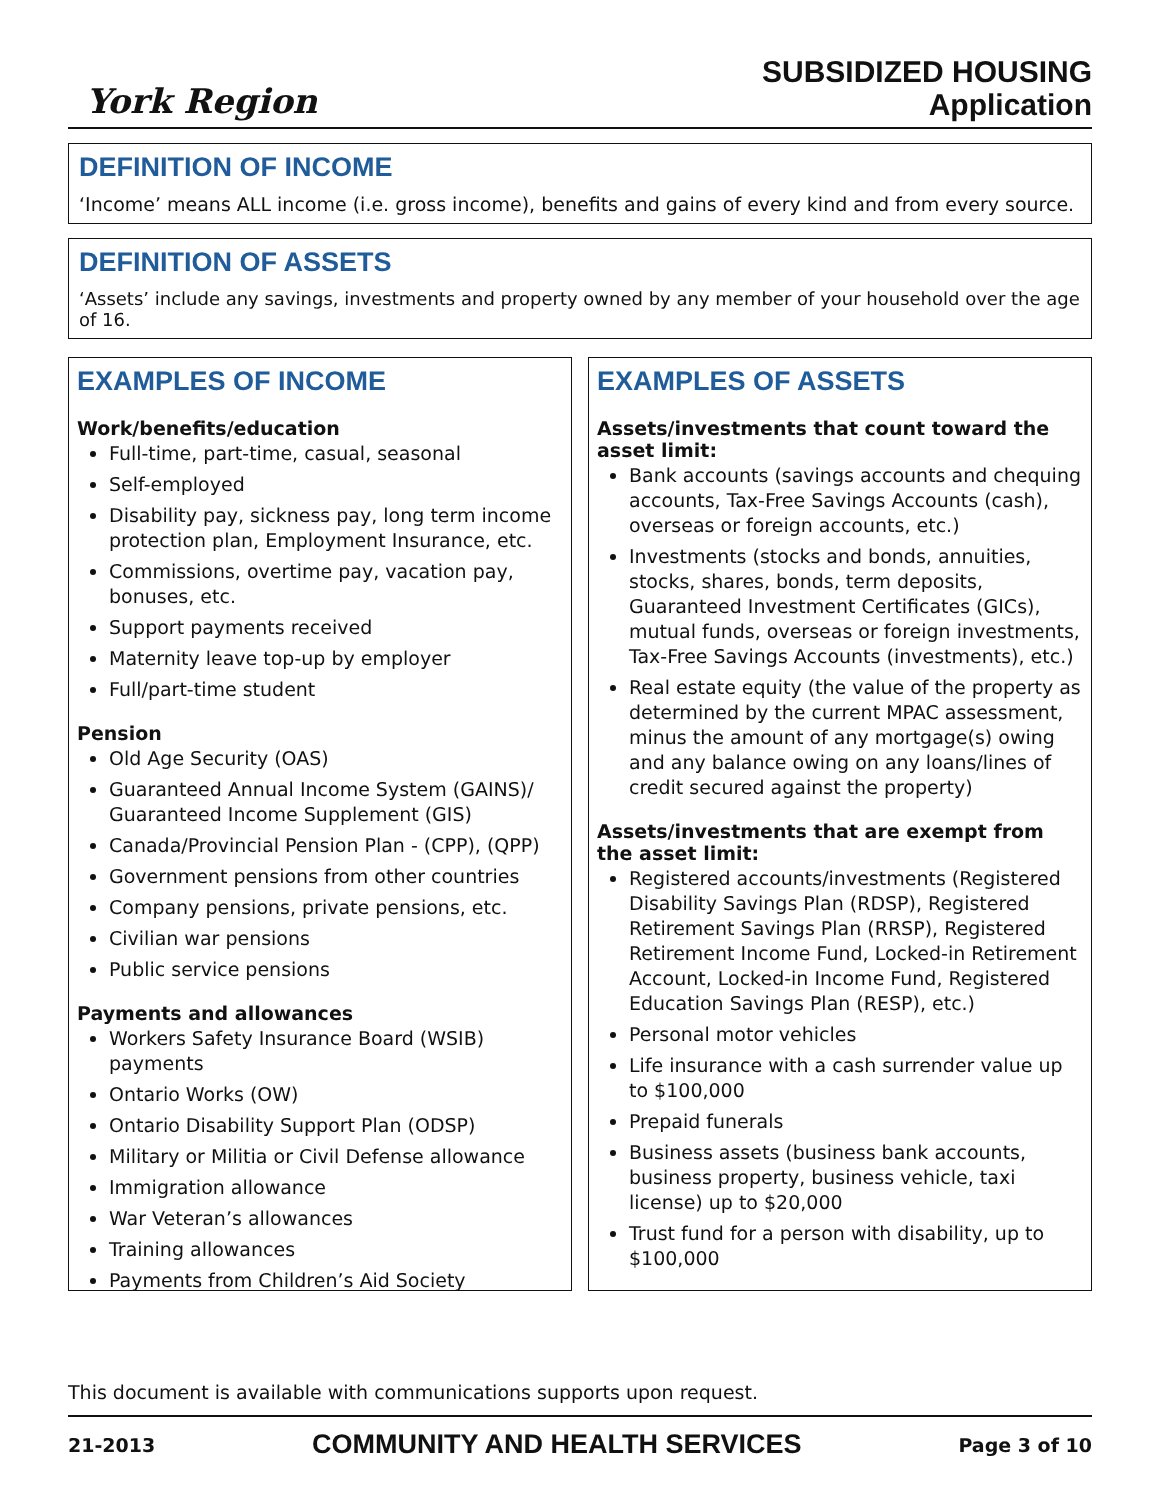York Region
SUBSIDIZED HOUSING
Application
DEFINITION OF INCOME
‘Income’ means ALL income (i.e. gross income), benefits and gains of every kind and from every source.
DEFINITION OF ASSETS
‘Assets’ include any savings, investments and property owned by any member of your household over the age of 16.
EXAMPLES OF INCOME
Work/benefits/education
Full-time, part-time, casual, seasonal
Self-employed
Disability pay, sickness pay, long term income protection plan, Employment Insurance, etc.
Commissions, overtime pay, vacation pay, bonuses, etc.
Support payments received
Maternity leave top-up by employer
Full/part-time student
Pension
Old Age Security (OAS)
Guaranteed Annual Income System (GAINS)/ Guaranteed Income Supplement (GIS)
Canada/Provincial Pension Plan - (CPP), (QPP)
Government pensions from other countries
Company pensions, private pensions, etc.
Civilian war pensions
Public service pensions
Payments and allowances
Workers Safety Insurance Board (WSIB) payments
Ontario Works (OW)
Ontario Disability Support Plan (ODSP)
Military or Militia or Civil Defense allowance
Immigration allowance
War Veteran’s allowances
Training allowances
Payments from Children’s Aid Society
EXAMPLES OF ASSETS
Assets/investments that count toward the asset limit:
Bank accounts (savings accounts and chequing accounts, Tax-Free Savings Accounts (cash), overseas or foreign accounts, etc.)
Investments (stocks and bonds, annuities, stocks, shares, bonds, term deposits, Guaranteed Investment Certificates (GICs), mutual funds, overseas or foreign investments, Tax-Free Savings Accounts (investments), etc.)
Real estate equity (the value of the property as determined by the current MPAC assessment, minus the amount of any mortgage(s) owing and any balance owing on any loans/lines of credit secured against the property)
Assets/investments that are exempt from the asset limit:
Registered accounts/investments (Registered Disability Savings Plan (RDSP), Registered Retirement Savings Plan (RRSP), Registered Retirement Income Fund, Locked-in Retirement Account, Locked-in Income Fund, Registered Education Savings Plan (RESP), etc.)
Personal motor vehicles
Life insurance with a cash surrender value up to $100,000
Prepaid funerals
Business assets (business bank accounts, business property, business vehicle, taxi license) up to $20,000
Trust fund for a person with disability, up to $100,000
This document is available with communications supports upon request.
21-2013 COMMUNITY AND HEALTH SERVICES Page 3 of 10